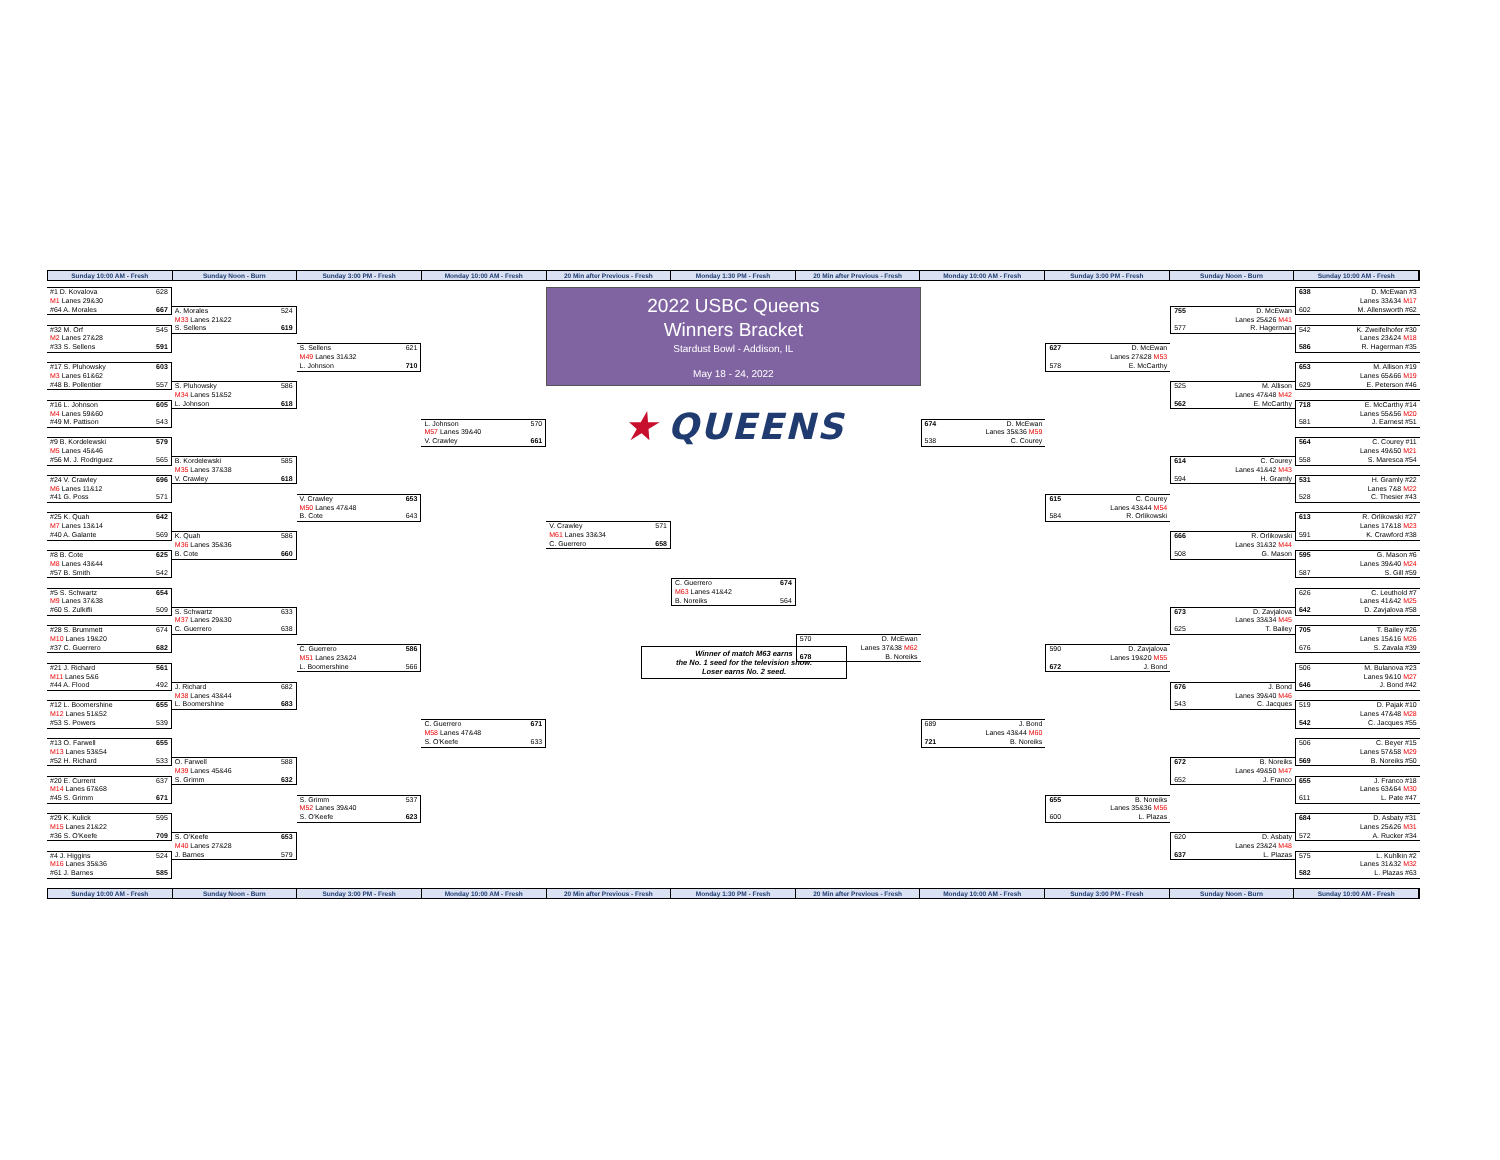Sunday 10:00 AM - Fresh
Sunday Noon - Burn
Sunday 3:00 PM - Fresh
Monday 10:00 AM - Fresh
20 Min after Previous - Fresh
Monday 1:30 PM - Fresh
20 Min after Previous - Fresh
Monday 10:00 AM - Fresh
Sunday 3:00 PM - Fresh
Sunday Noon - Burn
Sunday 10:00 AM - Fresh
#1 D. Kovalova 628
M1 Lanes 29&30
#64 A. Morales 667
#32 M. Orf 545
M2 Lanes 27&28
#33 S. Sellens 591
#17 S. Pluhowsky 603
M3 Lanes 61&62
#48 B. Pollentier 557
#16 L. Johnson 605
M4 Lanes 59&60
#49 M. Pattison 543
#9 B. Kordelewski 579
M5 Lanes 45&46
#56 M. J. Rodriguez 565
#24 V. Crawley 696
M6 Lanes 11&12
#41 G. Poss 571
#25 K. Quah 642
M7 Lanes 13&14
#40 A. Galante 569
#8 B. Cote 625
M8 Lanes 43&44
#57 B. Smith 542
#5 S. Schwartz 654
M9 Lanes 37&38
#60 S. Zulkifli 509
#28 S. Brummett 674
M10 Lanes 19&20
#37 C. Guerrero 682
#21 J. Richard 561
M11 Lanes 5&6
#44 A. Flood 492
#12 L. Boomershine 655
M12 Lanes 51&52
#53 S. Powers 539
#13 O. Farwell 655
M13 Lanes 53&54
#52 H. Richard 533
#20 E. Current 637
M14 Lanes 67&68
#45 S. Grimm 671
#29 K. Kulick 595
M15 Lanes 21&22
#36 S. O'Keefe 709
#4 J. Higgins 524
M16 Lanes 35&36
#61 J. Barnes 585
A. Morales 524
M33 Lanes 21&22
S. Sellens 619
S. Pluhowsky 586
M34 Lanes 51&52
L. Johnson 618
B. Kordelewski 585
M35 Lanes 37&38
V. Crawley 618
K. Quah 586
M36 Lanes 35&36
B. Cote 660
S. Schwartz 633
M37 Lanes 29&30
C. Guerrero 638
J. Richard 682
M38 Lanes 43&44
L. Boomershine 683
O. Farwell 588
M39 Lanes 45&46
S. Grimm 632
S. O'Keefe 653
M40 Lanes 27&28
J. Barnes 579
S. Sellens 621
M49 Lanes 31&32
L. Johnson 710
V. Crawley 653
M50 Lanes 47&48
B. Cote 643
C. Guerrero 586
M51 Lanes 23&24
L. Boomershine 566
S. Grimm 537
M52 Lanes 39&40
S. O'Keefe 623
L. Johnson 570
M57 Lanes 39&40
V. Crawley 661
C. Guerrero 671
M58 Lanes 47&48
S. O'Keefe 633
2022 USBC Queens
Winners Bracket
Stardust Bowl - Addison, IL
May 18 - 24, 2022
★ QUEENS
V. Crawley 571
M61 Lanes 33&34
C. Guerrero 658
C. Guerrero 674
M63 Lanes 41&42
B. Noreiks 564
Winner of match M63 earns
the No. 1 seed for the television show.
Loser earns No. 2 seed.
570 D. McEwan
Lanes 37&38 M62
678 B. Noreiks
674 D. McEwan
Lanes 35&36 M59
538 C. Courey
689 J. Bond
Lanes 43&44 M60
721 B. Noreiks
627 D. McEwan
Lanes 27&28 M53
578 E. McCarthy
615 C. Courey
Lanes 43&44 M54
584 R. Orlikowski
590 D. Zavjalova
Lanes 19&20 M55
672 J. Bond
655 B. Noreiks
Lanes 35&36 M56
600 L. Plazas
755 D. McEwan
Lanes 25&26 M41
577 R. Hagerman
525 M. Allison
Lanes 47&48 M42
562 E. McCarthy
614 C. Courey
Lanes 41&42 M43
594 H. Gramly
666 R. Orlikowski
Lanes 31&32 M44
508 G. Mason
673 D. Zavjalova
Lanes 33&34 M45
625 T. Bailey
676 J. Bond
Lanes 39&40 M46
543 C. Jacques
672 B. Noreiks
Lanes 49&50 M47
652 J. Franco
620 D. Asbaty
Lanes 23&24 M48
637 L. Plazas
638 D. McEwan #3
Lanes 33&34 M17
602 M. Allensworth #62
542 K. Zweifelhofer #30
Lanes 23&24 M18
586 R. Hagerman #35
653 M. Allison #19
Lanes 65&66 M19
629 E. Peterson #46
718 E. McCarthy #14
Lanes 55&56 M20
581 J. Earnest #51
564 C. Courey #11
Lanes 49&50 M21
558 S. Maresca #54
531 H. Gramly #22
Lanes 7&8 M22
528 C. Thesier #43
613 R. Orlikowski #27
Lanes 17&18 M23
591 K. Crawford #38
595 G. Mason #6
Lanes 39&40 M24
587 S. Gill #59
626 C. Leuthold #7
Lanes 41&42 M25
642 D. Zavjalova #58
705 T. Bailey #26
Lanes 15&16 M26
676 S. Zavala #39
506 M. Bulanova #23
Lanes 9&10 M27
646 J. Bond #42
519 D. Pajak #10
Lanes 47&48 M28
542 C. Jacques #55
506 C. Beyer #15
Lanes 57&58 M29
569 B. Noreiks #50
655 J. Franco #18
Lanes 63&64 M30
611 L. Pate #47
684 D. Asbaty #31
Lanes 25&26 M31
572 A. Rucker #34
575 L. Kuhlkin #2
Lanes 31&32 M32
582 L. Plazas #63
Sunday 10:00 AM - Fresh
Sunday Noon - Burn
Sunday 3:00 PM - Fresh
Monday 10:00 AM - Fresh
20 Min after Previous - Fresh
Monday 1:30 PM - Fresh
20 Min after Previous - Fresh
Monday 10:00 AM - Fresh
Sunday 3:00 PM - Fresh
Sunday Noon - Burn
Sunday 10:00 AM - Fresh